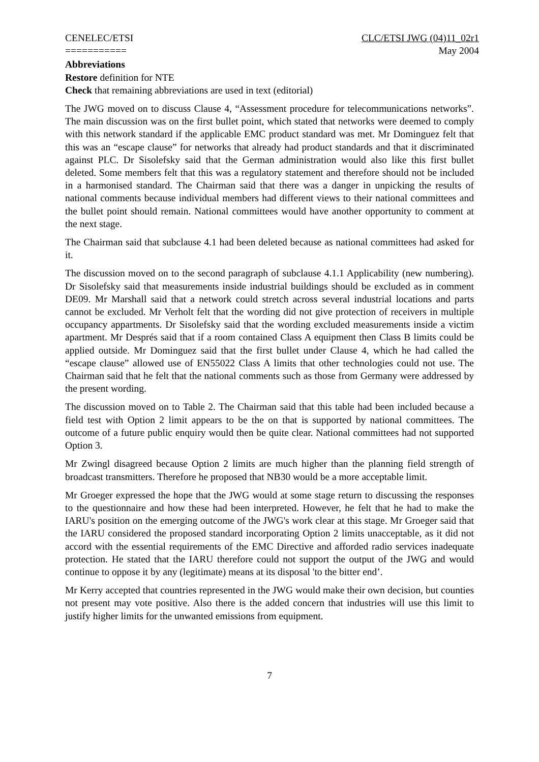CENELEC/ETSI
===========
CLC/ETSI JWG (04)11_02r1
May 2004
Abbreviations
Restore definition for NTE
Check that remaining abbreviations are used in text (editorial)
The JWG moved on to discuss Clause 4, “Assessment procedure for telecommunications networks”. The main discussion was on the first bullet point, which stated that networks were deemed to comply with this network standard if the applicable EMC product standard was met. Mr Dominguez felt that this was an “escape clause” for networks that already had product standards and that it discriminated against PLC. Dr Sisolefsky said that the German administration would also like this first bullet deleted. Some members felt that this was a regulatory statement and therefore should not be included in a harmonised standard. The Chairman said that there was a danger in unpicking the results of national comments because individual members had different views to their national committees and the bullet point should remain. National committees would have another opportunity to comment at the next stage.
The Chairman said that subclause 4.1 had been deleted because as national committees had asked for it.
The discussion moved on to the second paragraph of subclause 4.1.1 Applicability (new numbering). Dr Sisolefsky said that measurements inside industrial buildings should be excluded as in comment DE09. Mr Marshall said that a network could stretch across several industrial locations and parts cannot be excluded. Mr Verholt felt that the wording did not give protection of receivers in multiple occupancy appartments. Dr Sisolefsky said that the wording excluded measurements inside a victim apartment. Mr Després said that if a room contained Class A equipment then Class B limits could be applied outside. Mr Dominguez said that the first bullet under Clause 4, which he had called the “escape clause” allowed use of EN55022 Class A limits that other technologies could not use. The Chairman said that he felt that the national comments such as those from Germany were addressed by the present wording.
The discussion moved on to Table 2. The Chairman said that this table had been included because a field test with Option 2 limit appears to be the on that is supported by national committees. The outcome of a future public enquiry would then be quite clear. National committees had not supported Option 3.
Mr Zwingl disagreed because Option 2 limits are much higher than the planning field strength of broadcast transmitters. Therefore he proposed that NB30 would be a more acceptable limit.
Mr Groeger expressed the hope that the JWG would at some stage return to discussing the responses to the questionnaire and how these had been interpreted. However, he felt that he had to make the IARU's position on the emerging outcome of the JWG's work clear at this stage. Mr Groeger said that the IARU considered the proposed standard incorporating Option 2 limits unacceptable, as it did not accord with the essential requirements of the EMC Directive and afforded radio services inadequate protection. He stated that the IARU therefore could not support the output of the JWG and would continue to oppose it by any (legitimate) means at its disposal 'to the bitter end’.
Mr Kerry accepted that countries represented in the JWG would make their own decision, but counties not present may vote positive. Also there is the added concern that industries will use this limit to justify higher limits for the unwanted emissions from equipment.
7